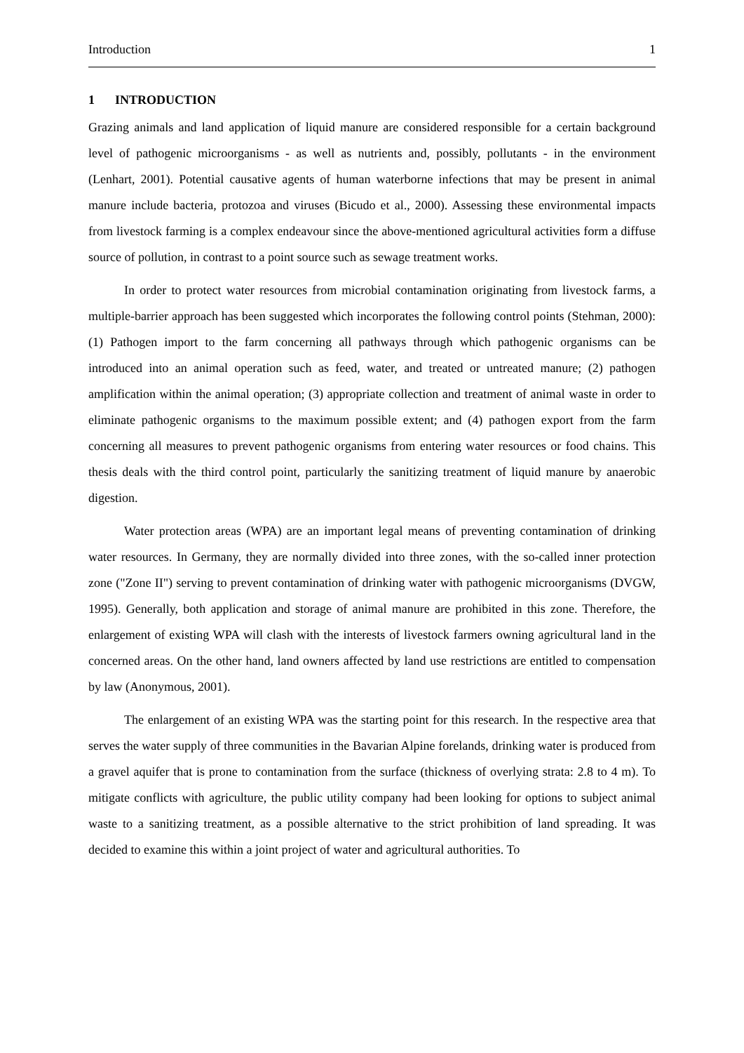Introduction 1
1 INTRODUCTION
Grazing animals and land application of liquid manure are considered responsible for a certain background level of pathogenic microorganisms - as well as nutrients and, possibly, pollutants - in the environment (Lenhart, 2001). Potential causative agents of human waterborne infections that may be present in animal manure include bacteria, protozoa and viruses (Bicudo et al., 2000). Assessing these environmental impacts from livestock farming is a complex endeavour since the above-mentioned agricultural activities form a diffuse source of pollution, in contrast to a point source such as sewage treatment works.
In order to protect water resources from microbial contamination originating from livestock farms, a multiple-barrier approach has been suggested which incorporates the following control points (Stehman, 2000): (1) Pathogen import to the farm concerning all pathways through which pathogenic organisms can be introduced into an animal operation such as feed, water, and treated or untreated manure; (2) pathogen amplification within the animal operation; (3) appropriate collection and treatment of animal waste in order to eliminate pathogenic organisms to the maximum possible extent; and (4) pathogen export from the farm concerning all measures to prevent pathogenic organisms from entering water resources or food chains. This thesis deals with the third control point, particularly the sanitizing treatment of liquid manure by anaerobic digestion.
Water protection areas (WPA) are an important legal means of preventing contamination of drinking water resources. In Germany, they are normally divided into three zones, with the so-called inner protection zone ("Zone II") serving to prevent contamination of drinking water with pathogenic microorganisms (DVGW, 1995). Generally, both application and storage of animal manure are prohibited in this zone. Therefore, the enlargement of existing WPA will clash with the interests of livestock farmers owning agricultural land in the concerned areas. On the other hand, land owners affected by land use restrictions are entitled to compensation by law (Anonymous, 2001).
The enlargement of an existing WPA was the starting point for this research. In the respective area that serves the water supply of three communities in the Bavarian Alpine forelands, drinking water is produced from a gravel aquifer that is prone to contamination from the surface (thickness of overlying strata: 2.8 to 4 m). To mitigate conflicts with agriculture, the public utility company had been looking for options to subject animal waste to a sanitizing treatment, as a possible alternative to the strict prohibition of land spreading. It was decided to examine this within a joint project of water and agricultural authorities. To